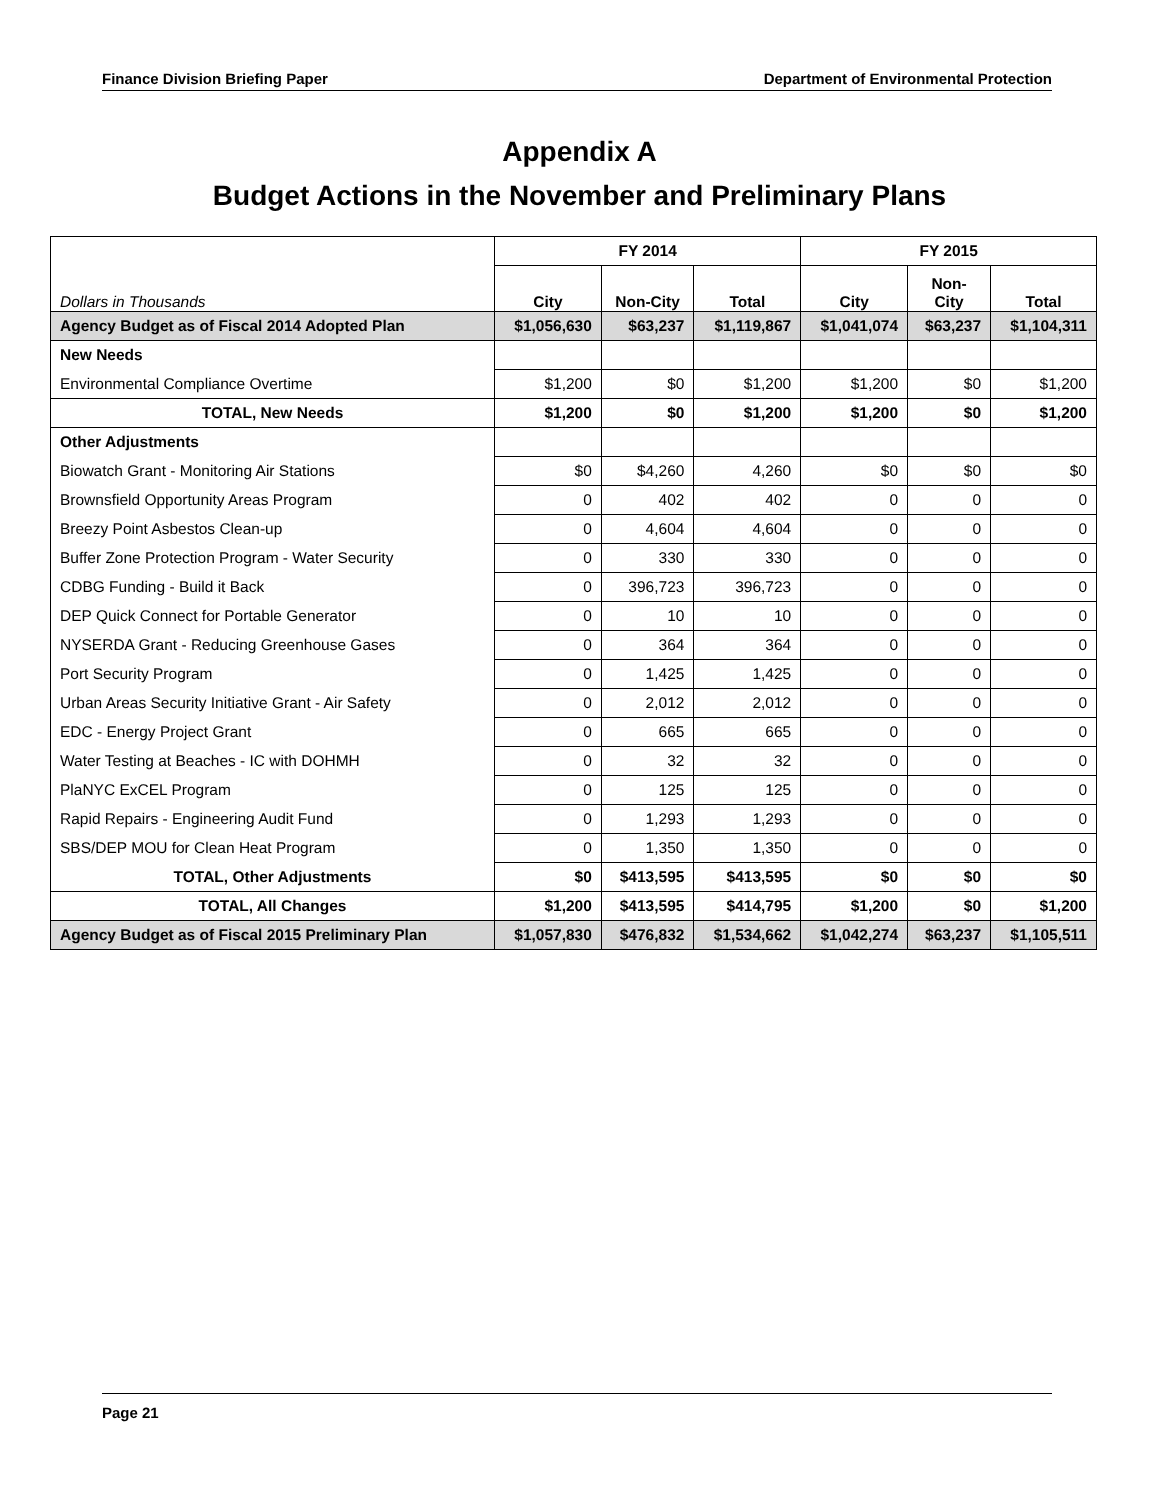Finance Division Briefing Paper Department of Environmental Protection
Appendix A
Budget Actions in the November and Preliminary Plans
| Dollars in Thousands | FY 2014 | | | FY 2015 | | |
| --- | --- | --- | --- | --- | --- | --- |
| | City | Non-City | Total | City | Non- City | Total |
| Agency Budget as of Fiscal 2014 Adopted Plan | $1,056,630 | $63,237 | $1,119,867 | $1,041,074 | $63,237 | $1,104,311 |
| New Needs | | | | | | |
| Environmental Compliance Overtime | $1,200 | $0 | $1,200 | $1,200 | $0 | $1,200 |
| TOTAL, New Needs | $1,200 | $0 | $1,200 | $1,200 | $0 | $1,200 |
| Other Adjustments | | | | | | |
| Biowatch Grant - Monitoring Air Stations | $0 | $4,260 | 4,260 | $0 | $0 | $0 |
| Brownsfield Opportunity Areas Program | 0 | 402 | 402 | 0 | 0 | 0 |
| Breezy Point Asbestos Clean-up | 0 | 4,604 | 4,604 | 0 | 0 | 0 |
| Buffer Zone Protection Program - Water Security | 0 | 330 | 330 | 0 | 0 | 0 |
| CDBG Funding - Build it Back | 0 | 396,723 | 396,723 | 0 | 0 | 0 |
| DEP Quick Connect for Portable Generator | 0 | 10 | 10 | 0 | 0 | 0 |
| NYSERDA Grant - Reducing Greenhouse Gases | 0 | 364 | 364 | 0 | 0 | 0 |
| Port Security Program | 0 | 1,425 | 1,425 | 0 | 0 | 0 |
| Urban Areas Security Initiative Grant - Air Safety | 0 | 2,012 | 2,012 | 0 | 0 | 0 |
| EDC - Energy Project Grant | 0 | 665 | 665 | 0 | 0 | 0 |
| Water Testing at Beaches - IC with DOHMH | 0 | 32 | 32 | 0 | 0 | 0 |
| PlaNYC ExCEL Program | 0 | 125 | 125 | 0 | 0 | 0 |
| Rapid Repairs - Engineering Audit Fund | 0 | 1,293 | 1,293 | 0 | 0 | 0 |
| SBS/DEP MOU for Clean Heat Program | 0 | 1,350 | 1,350 | 0 | 0 | 0 |
| TOTAL, Other Adjustments | $0 | $413,595 | $413,595 | $0 | $0 | $0 |
| TOTAL, All Changes | $1,200 | $413,595 | $414,795 | $1,200 | $0 | $1,200 |
| Agency Budget as of Fiscal 2015 Preliminary Plan | $1,057,830 | $476,832 | $1,534,662 | $1,042,274 | $63,237 | $1,105,511 |
Page 21